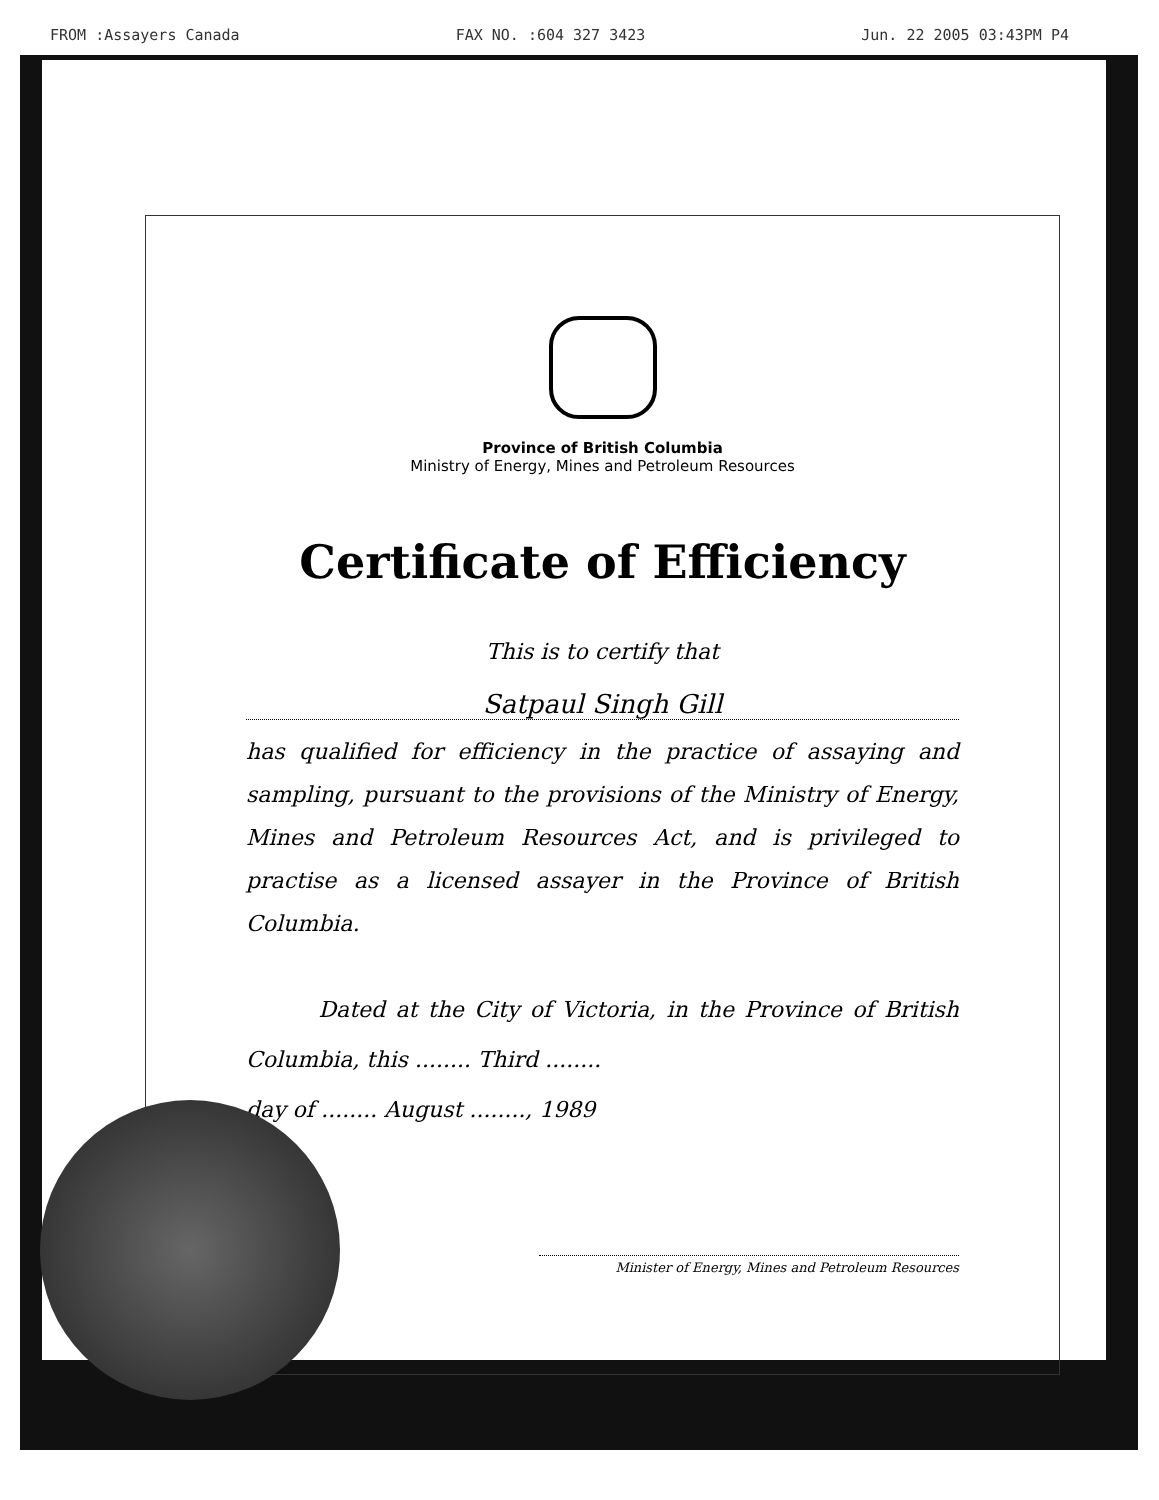FROM :Assayers Canada FAX NO. :604 327 3423 Jun. 22 2005 03:43PM P4
Province of British Columbia
Ministry of Energy, Mines and Petroleum Resources
Certificate of Efficiency
This is to certify that
Satpaul Singh Gill
has qualified for efficiency in the practice of assaying and sampling, pursuant to the provisions of the Ministry of Energy, Mines and Petroleum Resources Act, and is privileged to practise as a licensed assayer in the Province of British Columbia.
Dated at the City of Victoria, in the Province of British Columbia, this ........ Third ........
day of ........ August ........, 1989
Minister of Energy, Mines and Petroleum Resources